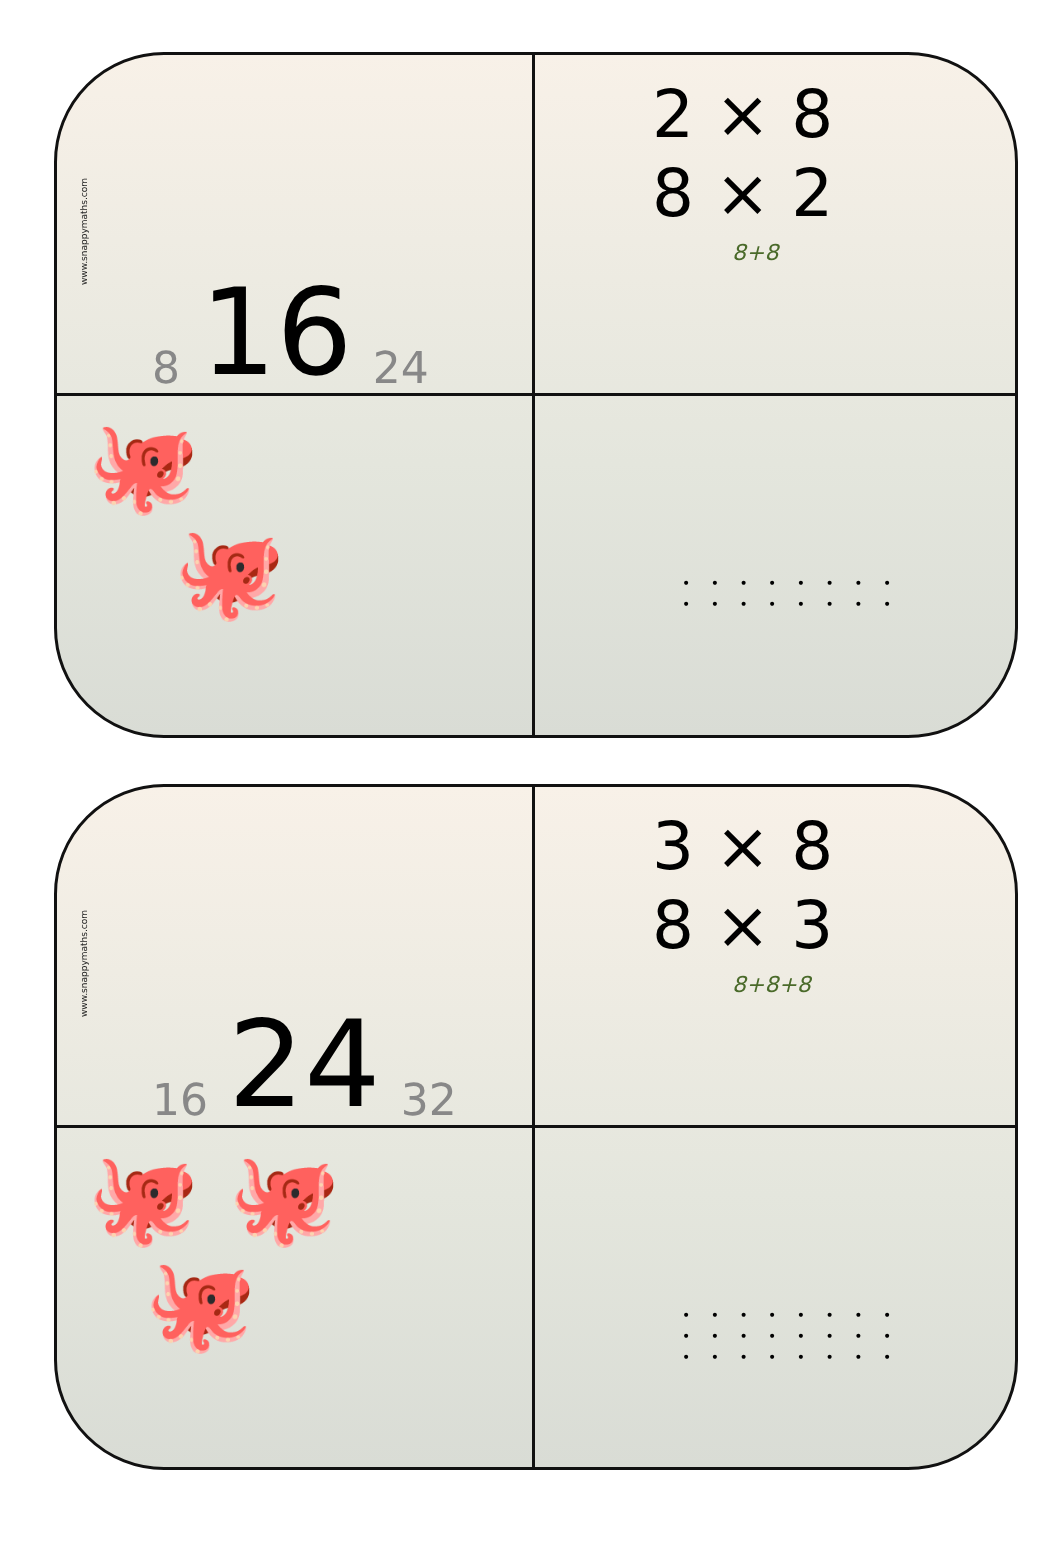www.snappymaths.com
8 16 24
2 × 8
8 × 2
8+8
🐙
🐙
• • • • • • • •
• • • • • • • •
www.snappymaths.com
16 24 32
3 × 8
8 × 3
8+8+8
🐙 🐙
🐙
• • • • • • • •
• • • • • • • •
• • • • • • • •